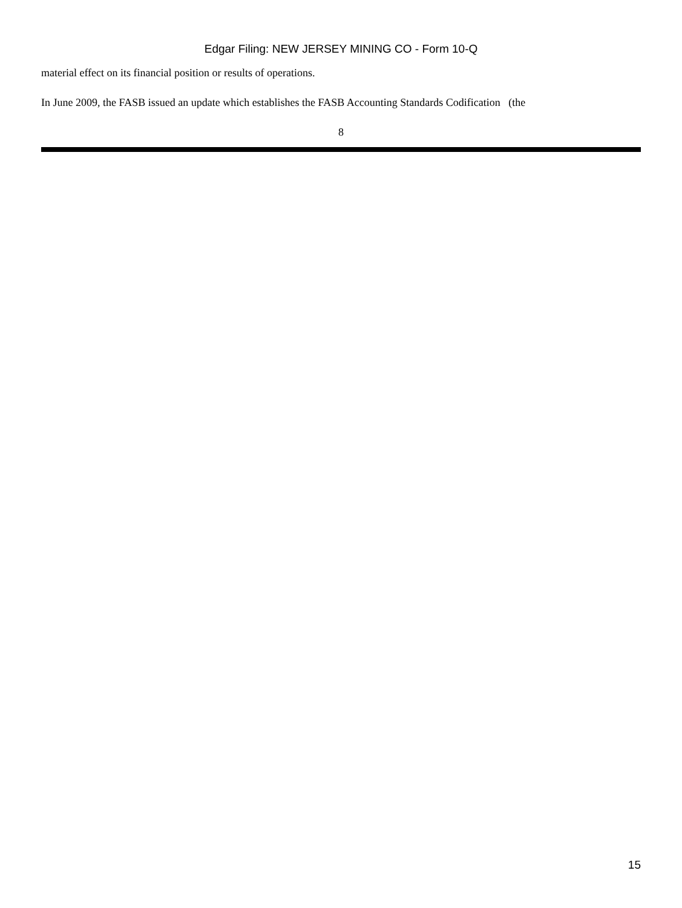Edgar Filing: NEW JERSEY MINING CO - Form 10-Q
material effect on its financial position or results of operations.
In June 2009, the FASB issued an update which establishes the FASB Accounting Standards Codification (the
8
15